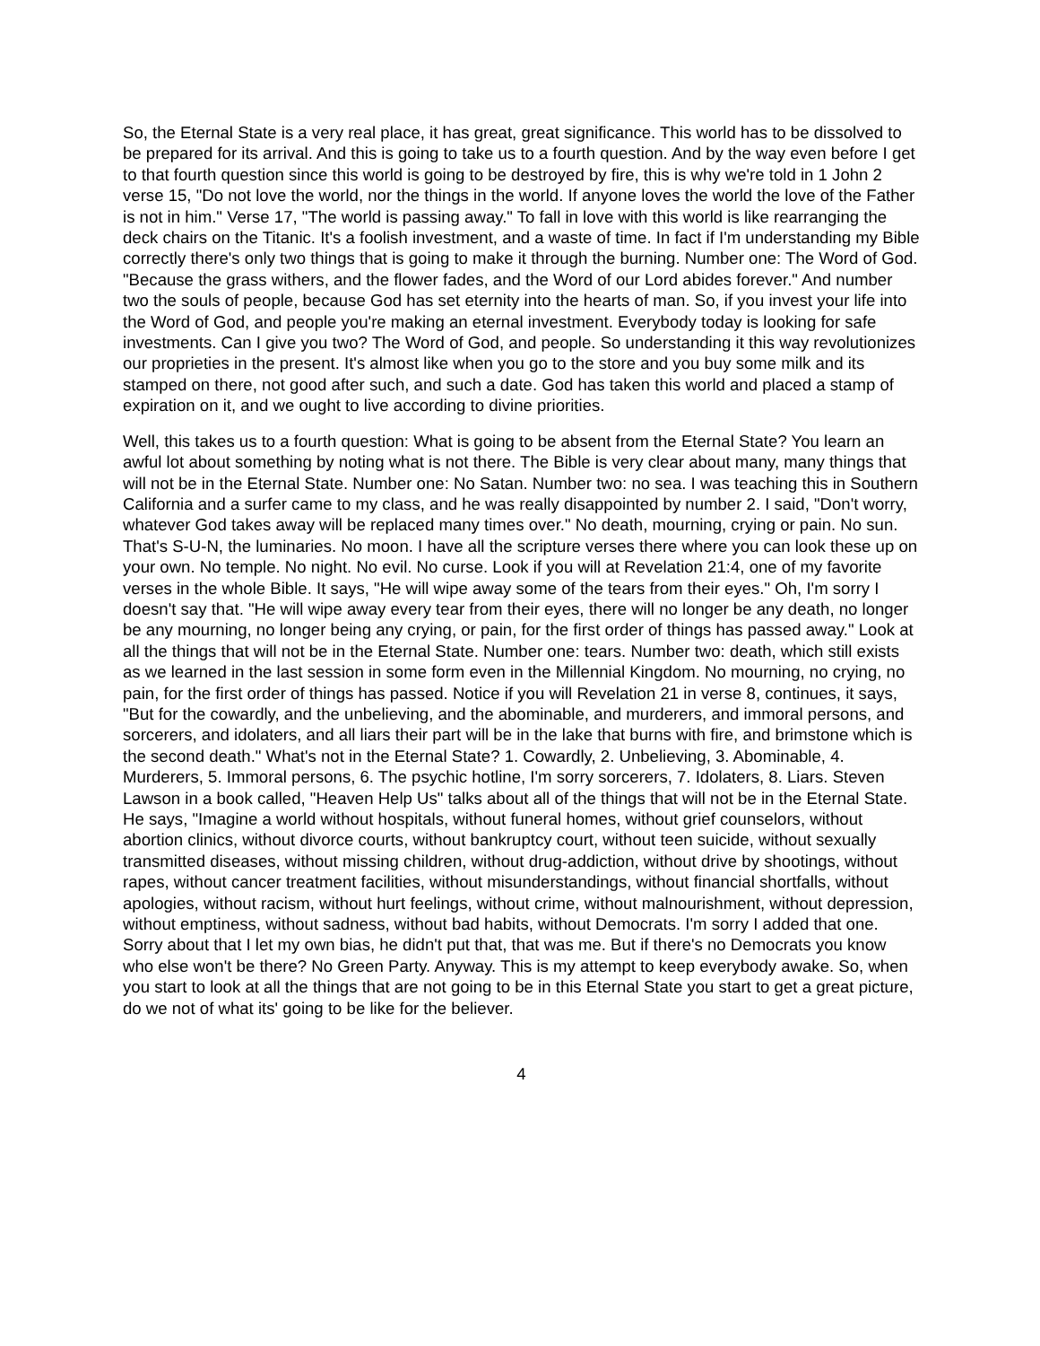So, the Eternal State is a very real place, it has great, great significance. This world has to be dissolved to be prepared for its arrival. And this is going to take us to a fourth question. And by the way even before I get to that fourth question since this world is going to be destroyed by fire, this is why we're told in 1 John 2 verse 15, "Do not love the world, nor the things in the world. If anyone loves the world the love of the Father is not in him." Verse 17, "The world is passing away." To fall in love with this world is like rearranging the deck chairs on the Titanic. It's a foolish investment, and a waste of time. In fact if I'm understanding my Bible correctly there's only two things that is going to make it through the burning. Number one: The Word of God. "Because the grass withers, and the flower fades, and the Word of our Lord abides forever." And number two the souls of people, because God has set eternity into the hearts of man. So, if you invest your life into the Word of God, and people you're making an eternal investment. Everybody today is looking for safe investments. Can I give you two? The Word of God, and people. So understanding it this way revolutionizes our proprieties in the present. It's almost like when you go to the store and you buy some milk and its stamped on there, not good after such, and such a date. God has taken this world and placed a stamp of expiration on it, and we ought to live according to divine priorities.
Well, this takes us to a fourth question: What is going to be absent from the Eternal State? You learn an awful lot about something by noting what is not there. The Bible is very clear about many, many things that will not be in the Eternal State. Number one: No Satan. Number two: no sea. I was teaching this in Southern California and a surfer came to my class, and he was really disappointed by number 2. I said, "Don't worry, whatever God takes away will be replaced many times over." No death, mourning, crying or pain. No sun. That's S-U-N, the luminaries. No moon. I have all the scripture verses there where you can look these up on your own. No temple. No night. No evil. No curse. Look if you will at Revelation 21:4, one of my favorite verses in the whole Bible. It says, "He will wipe away some of the tears from their eyes." Oh, I'm sorry I doesn't say that. "He will wipe away every tear from their eyes, there will no longer be any death, no longer be any mourning, no longer being any crying, or pain, for the first order of things has passed away." Look at all the things that will not be in the Eternal State. Number one: tears. Number two: death, which still exists as we learned in the last session in some form even in the Millennial Kingdom. No mourning, no crying, no pain, for the first order of things has passed. Notice if you will Revelation 21 in verse 8, continues, it says, "But for the cowardly, and the unbelieving, and the abominable, and murderers, and immoral persons, and sorcerers, and idolaters, and all liars their part will be in the lake that burns with fire, and brimstone which is the second death." What's not in the Eternal State? 1. Cowardly, 2. Unbelieving, 3. Abominable, 4. Murderers, 5. Immoral persons, 6. The psychic hotline, I'm sorry sorcerers, 7. Idolaters, 8. Liars. Steven Lawson in a book called, "Heaven Help Us" talks about all of the things that will not be in the Eternal State. He says, "Imagine a world without hospitals, without funeral homes, without grief counselors, without abortion clinics, without divorce courts, without bankruptcy court, without teen suicide, without sexually transmitted diseases, without missing children, without drug-addiction, without drive by shootings, without rapes, without cancer treatment facilities, without misunderstandings, without financial shortfalls, without apologies, without racism, without hurt feelings, without crime, without malnourishment, without depression, without emptiness, without sadness, without bad habits, without Democrats. I'm sorry I added that one. Sorry about that I let my own bias, he didn't put that, that was me. But if there's no Democrats you know who else won't be there? No Green Party. Anyway. This is my attempt to keep everybody awake. So, when you start to look at all the things that are not going to be in this Eternal State you start to get a great picture, do we not of what its' going to be like for the believer.
4